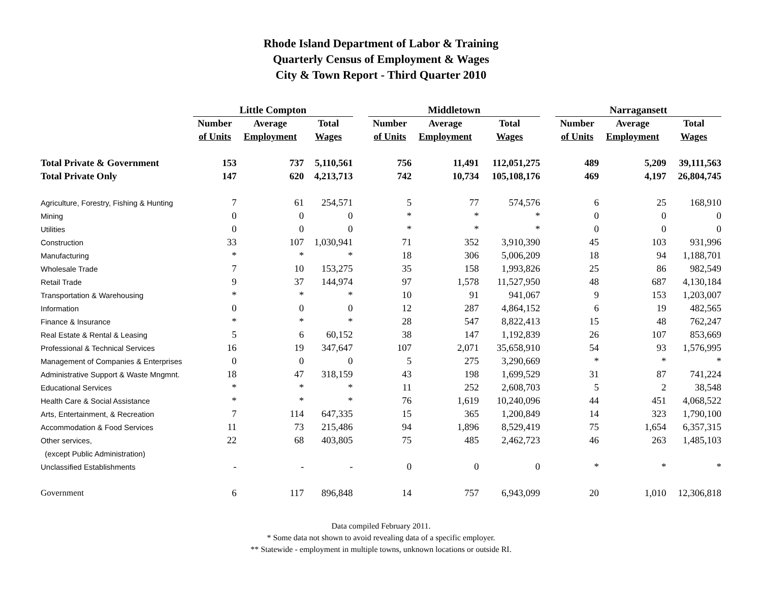Rhode Island Department of Labor & Training
Quarterly Census of Employment & Wages
City & Town Report - Third Quarter 2010
| | Little Compton | | | | Middletown | | | | Narragansett | | |
| --- | --- | --- | --- | --- | --- | --- | --- | --- | --- | --- | --- |
| | Number | Average | Total | | Number | Average | Total | | Number | Average | Total |
| | of Units | Employment | Wages | | of Units | Employment | Wages | | of Units | Employment | Wages |
| Total Private & Government | 153 | 737 | 5,110,561 | | 756 | 11,491 | 112,051,275 | | 489 | 5,209 | 39,111,563 |
| Total Private Only | 147 | 620 | 4,213,713 | | 742 | 10,734 | 105,108,176 | | 469 | 4,197 | 26,804,745 |
| Agriculture, Forestry, Fishing & Hunting | 7 | 61 | 254,571 | | 5 | 77 | 574,576 | | 6 | 25 | 168,910 |
| Mining | 0 | 0 | 0 | | * | * | * | | 0 | 0 | 0 |
| Utilities | 0 | 0 | 0 | | * | * | * | | 0 | 0 | 0 |
| Construction | 33 | 107 | 1,030,941 | | 71 | 352 | 3,910,390 | | 45 | 103 | 931,996 |
| Manufacturing | * | * | * | | 18 | 306 | 5,006,209 | | 18 | 94 | 1,188,701 |
| Wholesale Trade | 7 | 10 | 153,275 | | 35 | 158 | 1,993,826 | | 25 | 86 | 982,549 |
| Retail Trade | 9 | 37 | 144,974 | | 97 | 1,578 | 11,527,950 | | 48 | 687 | 4,130,184 |
| Transportation & Warehousing | * | * | * | | 10 | 91 | 941,067 | | 9 | 153 | 1,203,007 |
| Information | 0 | 0 | 0 | | 12 | 287 | 4,864,152 | | 6 | 19 | 482,565 |
| Finance & Insurance | * | * | * | | 28 | 547 | 8,822,413 | | 15 | 48 | 762,247 |
| Real Estate & Rental & Leasing | 5 | 6 | 60,152 | | 38 | 147 | 1,192,839 | | 26 | 107 | 853,669 |
| Professional & Technical Services | 16 | 19 | 347,647 | | 107 | 2,071 | 35,658,910 | | 54 | 93 | 1,576,995 |
| Management of Companies & Enterprises | 0 | 0 | 0 | | 5 | 275 | 3,290,669 | | * | * | * |
| Administrative Support & Waste Mngmnt. | 18 | 47 | 318,159 | | 43 | 198 | 1,699,529 | | 31 | 87 | 741,224 |
| Educational Services | * | * | * | | 11 | 252 | 2,608,703 | | 5 | 2 | 38,548 |
| Health Care & Social Assistance | * | * | * | | 76 | 1,619 | 10,240,096 | | 44 | 451 | 4,068,522 |
| Arts, Entertainment, & Recreation | 7 | 114 | 647,335 | | 15 | 365 | 1,200,849 | | 14 | 323 | 1,790,100 |
| Accommodation & Food Services | 11 | 73 | 215,486 | | 94 | 1,896 | 8,529,419 | | 75 | 1,654 | 6,357,315 |
| Other services, | 22 | 68 | 403,805 | | 75 | 485 | 2,462,723 | | 46 | 263 | 1,485,103 |
| (except Public Administration) | | | | | | | | | | | |
| Unclassified Establishments | - | - | - | | 0 | 0 | 0 | | * | * | * |
| Government | 6 | 117 | 896,848 | | 14 | 757 | 6,943,099 | | 20 | 1,010 | 12,306,818 |
Data compiled February 2011.
* Some data not shown to avoid revealing data of a specific employer.
** Statewide - employment in multiple towns, unknown locations or outside RI.